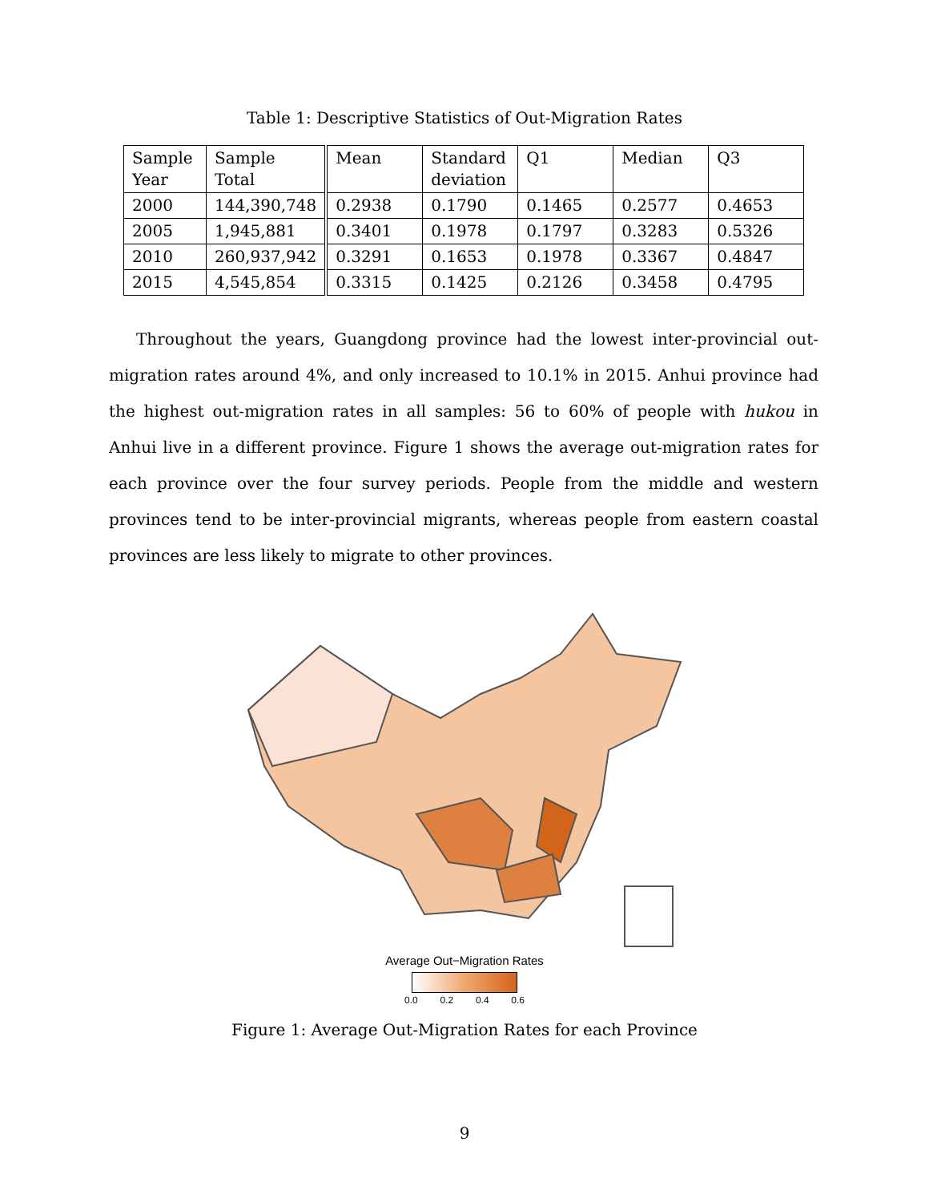Table 1: Descriptive Statistics of Out-Migration Rates
| Sample Year | Sample Total | Mean | Standard deviation | Q1 | Median | Q3 |
| --- | --- | --- | --- | --- | --- | --- |
| 2000 | 144,390,748 | 0.2938 | 0.1790 | 0.1465 | 0.2577 | 0.4653 |
| 2005 | 1,945,881 | 0.3401 | 0.1978 | 0.1797 | 0.3283 | 0.5326 |
| 2010 | 260,937,942 | 0.3291 | 0.1653 | 0.1978 | 0.3367 | 0.4847 |
| 2015 | 4,545,854 | 0.3315 | 0.1425 | 0.2126 | 0.3458 | 0.4795 |
Throughout the years, Guangdong province had the lowest inter-provincial out-migration rates around 4%, and only increased to 10.1% in 2015. Anhui province had the highest out-migration rates in all samples: 56 to 60% of people with hukou in Anhui live in a different province. Figure 1 shows the average out-migration rates for each province over the four survey periods. People from the middle and western provinces tend to be inter-provincial migrants, whereas people from eastern coastal provinces are less likely to migrate to other provinces.
Average Out−Migration Rates
0.0 0.2 0.4 0.6
Figure 1: Average Out-Migration Rates for each Province
9